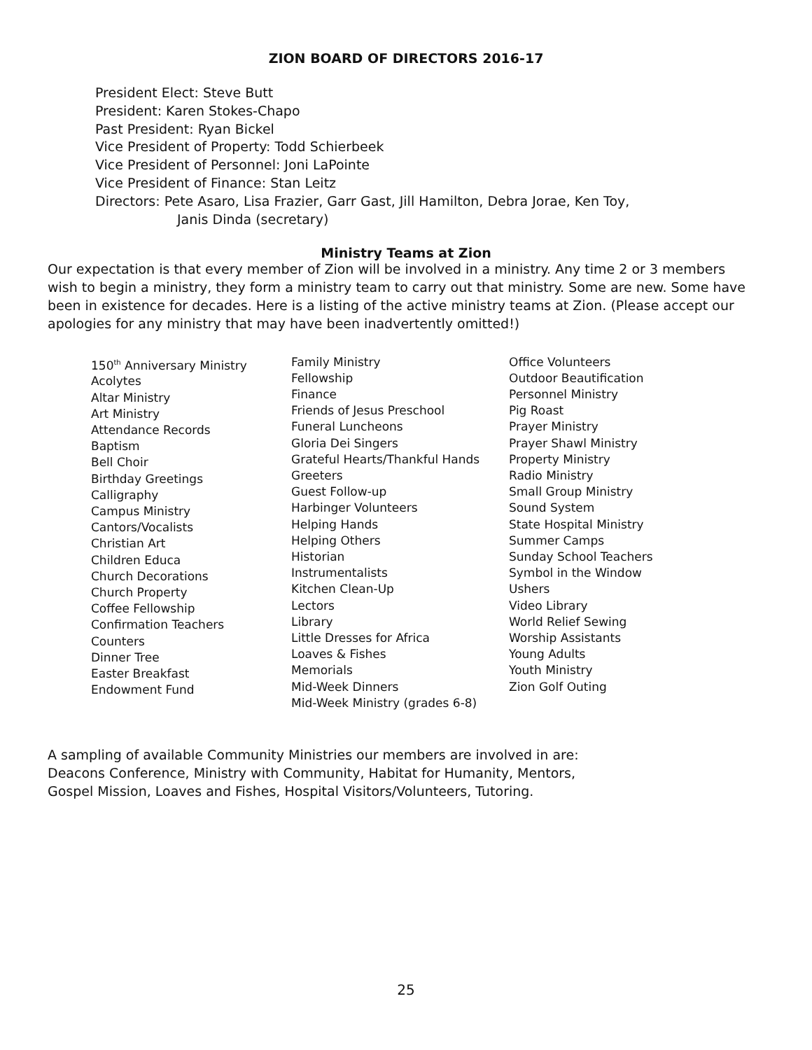ZION BOARD OF DIRECTORS 2016-17
President Elect: Steve Butt
President: Karen Stokes-Chapo
Past President: Ryan Bickel
Vice President of Property: Todd Schierbeek
Vice President of Personnel: Joni LaPointe
Vice President of Finance: Stan Leitz
Directors: Pete Asaro, Lisa Frazier, Garr Gast, Jill Hamilton, Debra Jorae, Ken Toy,
Janis Dinda (secretary)
Ministry Teams at Zion
Our expectation is that every member of Zion will be involved in a ministry. Any time 2 or 3 members wish to begin a ministry, they form a ministry team to carry out that ministry. Some are new. Some have been in existence for decades. Here is a listing of the active ministry teams at Zion. (Please accept our apologies for any ministry that may have been inadvertently omitted!)
150<sup>th</sup> Anniversary Ministry
Acolytes
Altar Ministry
Art Ministry
Attendance Records
Baptism
Bell Choir
Birthday Greetings
Calligraphy
Campus Ministry
Cantors/Vocalists
Christian Art
Children Educa
Church Decorations
Church Property
Coffee Fellowship
Confirmation Teachers
Counters
Dinner Tree
Easter Breakfast
Endowment Fund
Family Ministry
Fellowship
Finance
Friends of Jesus Preschool
Funeral Luncheons
Gloria Dei Singers
Grateful Hearts/Thankful Hands
Greeters
Guest Follow-up
Harbinger Volunteers
Helping Hands
Helping Others
Historian
Instrumentalists
Kitchen Clean-Up
Lectors
Library
Little Dresses for Africa
Loaves & Fishes
Memorials
Mid-Week Dinners
Mid-Week Ministry (grades 6-8)
Office Volunteers
Outdoor Beautification
Personnel Ministry
Pig Roast
Prayer Ministry
Prayer Shawl Ministry
Property Ministry
Radio Ministry
Small Group Ministry
Sound System
State Hospital Ministry
Summer Camps
Sunday School Teachers
Symbol in the Window
Ushers
Video Library
World Relief Sewing
Worship Assistants
Young Adults
Youth Ministry
Zion Golf Outing
A sampling of available Community Ministries our members are involved in are:
Deacons Conference, Ministry with Community, Habitat for Humanity, Mentors,
Gospel Mission, Loaves and Fishes, Hospital Visitors/Volunteers, Tutoring.
25